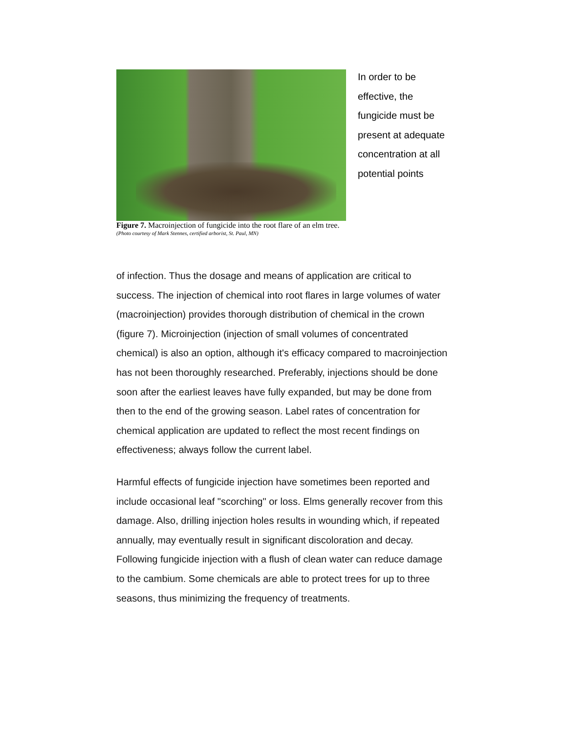Figure 7. Macroinjection of fungicide into the root flare of an elm tree.
(Photo courtesy of Mark Stennes, certified arborist, St. Paul, MN)
In order to be effective, the fungicide must be present at adequate concentration at all potential points
of infection. Thus the dosage and means of application are critical to success. The injection of chemical into root flares in large volumes of water (macroinjection) provides thorough distribution of chemical in the crown (figure 7). Microinjection (injection of small volumes of concentrated chemical) is also an option, although it's efficacy compared to macroinjection has not been thoroughly researched. Preferably, injections should be done soon after the earliest leaves have fully expanded, but may be done from then to the end of the growing season. Label rates of concentration for chemical application are updated to reflect the most recent findings on effectiveness; always follow the current label.
Harmful effects of fungicide injection have sometimes been reported and include occasional leaf "scorching" or loss. Elms generally recover from this damage. Also, drilling injection holes results in wounding which, if repeated annually, may eventually result in significant discoloration and decay. Following fungicide injection with a flush of clean water can reduce damage to the cambium. Some chemicals are able to protect trees for up to three seasons, thus minimizing the frequency of treatments.